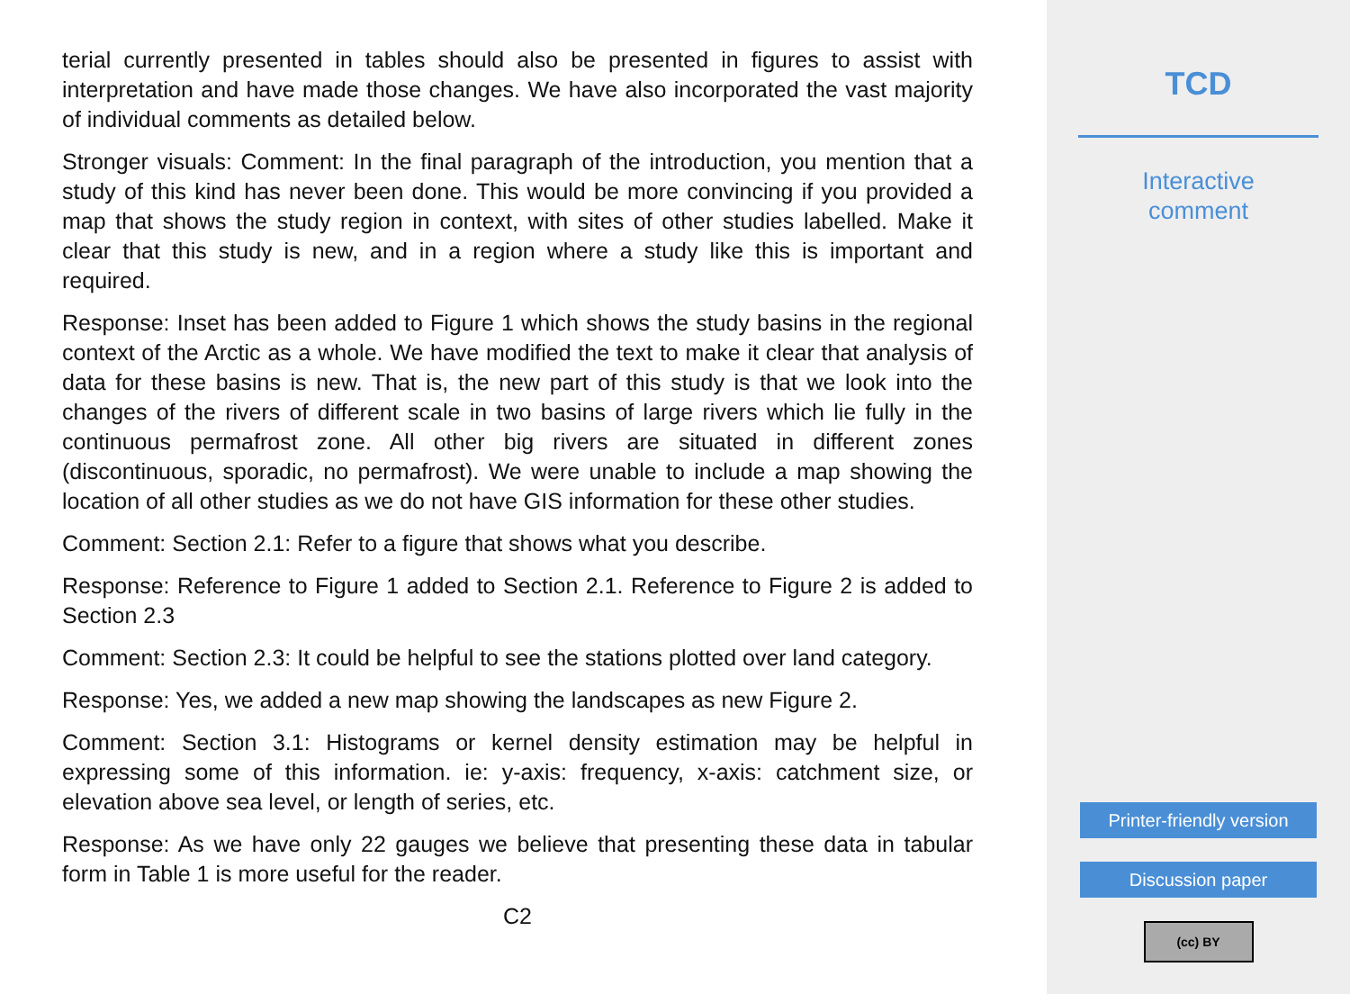terial currently presented in tables should also be presented in figures to assist with interpretation and have made those changes. We have also incorporated the vast majority of individual comments as detailed below.
Stronger visuals: Comment: In the final paragraph of the introduction, you mention that a study of this kind has never been done. This would be more convincing if you provided a map that shows the study region in context, with sites of other studies labelled. Make it clear that this study is new, and in a region where a study like this is important and required.
Response: Inset has been added to Figure 1 which shows the study basins in the regional context of the Arctic as a whole. We have modified the text to make it clear that analysis of data for these basins is new. That is, the new part of this study is that we look into the changes of the rivers of different scale in two basins of large rivers which lie fully in the continuous permafrost zone. All other big rivers are situated in different zones (discontinuous, sporadic, no permafrost). We were unable to include a map showing the location of all other studies as we do not have GIS information for these other studies.
Comment: Section 2.1: Refer to a figure that shows what you describe.
Response: Reference to Figure 1 added to Section 2.1. Reference to Figure 2 is added to Section 2.3
Comment: Section 2.3: It could be helpful to see the stations plotted over land category.
Response: Yes, we added a new map showing the landscapes as new Figure 2.
Comment: Section 3.1: Histograms or kernel density estimation may be helpful in expressing some of this information. ie: y-axis: frequency, x-axis: catchment size, or elevation above sea level, or length of series, etc.
Response: As we have only 22 gauges we believe that presenting these data in tabular form in Table 1 is more useful for the reader.
C2
TCD
Interactive
comment
Printer-friendly version
Discussion paper
(cc) BY